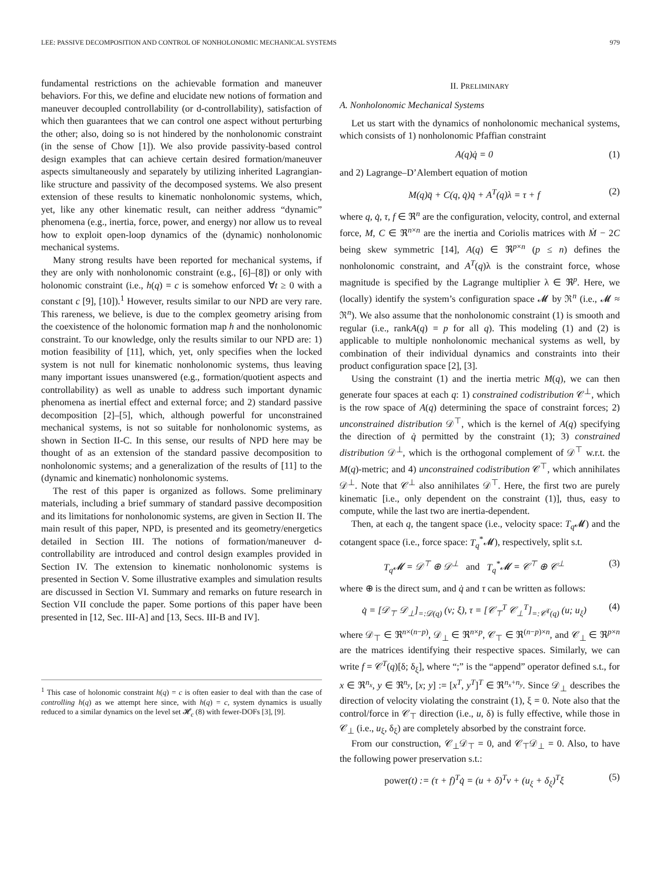LEE: PASSIVE DECOMPOSITION AND CONTROL OF NONHOLONOMIC MECHANICAL SYSTEMS 979
fundamental restrictions on the achievable formation and maneuver behaviors. For this, we define and elucidate new notions of formation and maneuver decoupled controllability (or d-controllability), satisfaction of which then guarantees that we can control one aspect without perturbing the other; also, doing so is not hindered by the nonholonomic constraint (in the sense of Chow [1]). We also provide passivity-based control design examples that can achieve certain desired formation/maneuver aspects simultaneously and separately by utilizing inherited Lagrangian-like structure and passivity of the decomposed systems. We also present extension of these results to kinematic nonholonomic systems, which, yet, like any other kinematic result, can neither address “dynamic” phenomena (e.g., inertia, force, power, and energy) nor allow us to reveal how to exploit open-loop dynamics of the (dynamic) nonholonomic mechanical systems.
Many strong results have been reported for mechanical systems, if they are only with nonholonomic constraint (e.g., [6]–[8]) or only with holonomic constraint (i.e., h(q) = c is somehow enforced ∀t ≥ 0 with a constant c [9], [10]).<sup>1</sup> However, results similar to our NPD are very rare. This rareness, we believe, is due to the complex geometry arising from the coexistence of the holonomic formation map h and the nonholonomic constraint. To our knowledge, only the results similar to our NPD are: 1) motion feasibility of [11], which, yet, only specifies when the locked system is not null for kinematic nonholonomic systems, thus leaving many important issues unanswered (e.g., formation/quotient aspects and controllability) as well as unable to address such important dynamic phenomena as inertial effect and external force; and 2) standard passive decomposition [2]–[5], which, although powerful for unconstrained mechanical systems, is not so suitable for nonholonomic systems, as shown in Section II-C. In this sense, our results of NPD here may be thought of as an extension of the standard passive decomposition to nonholonomic systems; and a generalization of the results of [11] to the (dynamic and kinematic) nonholonomic systems.
The rest of this paper is organized as follows. Some preliminary materials, including a brief summary of standard passive decomposition and its limitations for nonholonomic systems, are given in Section II. The main result of this paper, NPD, is presented and its geometry/energetics detailed in Section III. The notions of formation/maneuver d-controllability are introduced and control design examples provided in Section IV. The extension to kinematic nonholonomic systems is presented in Section V. Some illustrative examples and simulation results are discussed in Section VI. Summary and remarks on future research in Section VII conclude the paper. Some portions of this paper have been presented in [12, Sec. III-A] and [13, Secs. III-B and IV].
<sup>1</sup> This case of holonomic constraint h(q) = c is often easier to deal with than the case of controlling h(q) as we attempt here since, with h(q) = c, system dynamics is usually reduced to a similar dynamics on the level set 𝓗<sub>c</sub> (8) with fewer-DOFs [3], [9].
II. PRELIMINARY
A. Nonholonomic Mechanical Systems
Let us start with the dynamics of nonholonomic mechanical systems, which consists of 1) nonholonomic Pfaffian constraint
A(q)q̇ = 0 (1)
and 2) Lagrange–D’Alembert equation of motion
M(q)q̈ + C(q, q̇)q̇ + A<sup>T</sup>(q)λ = τ + f (2)
where q, q̇, τ, f ∈ ℜ<sup>n</sup> are the configuration, velocity, control, and external force, M, C ∈ ℜ<sup>n×n</sup> are the inertia and Coriolis matrices with Ṁ − 2C being skew symmetric [14], A(q) ∈ ℜ<sup>p×n</sup> (p ≤ n) defines the nonholonomic constraint, and A<sup>T</sup>(q)λ is the constraint force, whose magnitude is specified by the Lagrange multiplier λ ∈ ℜ<sup>p</sup>. Here, we (locally) identify the system’s configuration space 𝓜 by ℜ<sup>n</sup> (i.e., 𝓜 ≈ ℜ<sup>n</sup>). We also assume that the nonholonomic constraint (1) is smooth and regular (i.e., rankA(q) = p for all q). This modeling (1) and (2) is applicable to multiple nonholonomic mechanical systems as well, by combination of their individual dynamics and constraints into their product configuration space [2], [3].
Using the constraint (1) and the inertia metric M(q), we can then generate four spaces at each q: 1) constrained codistribution 𝒞<sup>⊥</sup>, which is the row space of A(q) determining the space of constraint forces; 2) unconstrained distribution 𝒟<sup>⊤</sup>, which is the kernel of A(q) specifying the direction of q̇ permitted by the constraint (1); 3) constrained distribution 𝒟<sup>⊥</sup>, which is the orthogonal complement of 𝒟<sup>⊤</sup> w.r.t. the M(q)-metric; and 4) unconstrained codistribution 𝒞<sup>⊤</sup>, which annihilates 𝒟<sup>⊥</sup>. Note that 𝒞<sup>⊥</sup> also annihilates 𝒟<sup>⊤</sup>. Here, the first two are purely kinematic [i.e., only dependent on the constraint (1)], thus, easy to compute, while the last two are inertia-dependent.
Then, at each q, the tangent space (i.e., velocity space: T<sub>q</sub> 𝓜) and the cotangent space (i.e., force space: T<sub>q</sub><sup>*</sup>𝓜), respectively, split s.t.
T<sub>q</sub> 𝓜 = 𝒟<sup>⊤</sup> ⊕ 𝒟<sup>⊥</sup> and T<sub>q</sub><sup>*</sup>𝓜 = 𝒞<sup>⊤</sup> ⊕ 𝒞<sup>⊥</sup> (3)
where ⊕ is the direct sum, and q̇ and τ can be written as follows:
q̇ = [𝒟<sub>⊤</sub> 𝒟<sub>⊥</sub>]<sub>=:𝒟(q)</sub> (ν; ξ), τ = [𝒞<sub>⊤</sub><sup>T</sup> 𝒞<sub>⊥</sub><sup>T</sup>]<sub>=:𝒞<sup>T</sup>(q)</sub> (u; u<sub>ξ</sub>) (4)
where 𝒟<sub>⊤</sub> ∈ ℜ<sup>n×(n−p)</sup>, 𝒟<sub>⊥</sub> ∈ ℜ<sup>n×p</sup>, 𝒞<sub>⊤</sub> ∈ ℜ<sup>(n−p)×n</sup>, and 𝒞<sub>⊥</sub> ∈ ℜ<sup>p×n</sup> are the matrices identifying their respective spaces. Similarly, we can write f = 𝒞<sup>T</sup>(q)[δ; δ<sub>ξ</sub>], where “;” is the “append” operator defined s.t., for x ∈ ℜ<sup>n<sub>x</sub></sup>, y ∈ ℜ<sup>n<sub>y</sub></sup>, [x; y] := [x<sup>T</sup>, y<sup>T</sup>]<sup>T</sup> ∈ ℜ<sup>n<sub>x</sub>+n<sub>y</sub></sup>. Since 𝒟<sub>⊥</sub> describes the direction of velocity violating the constraint (1), ξ = 0. Note also that the control/force in 𝒞<sub>⊤</sub> direction (i.e., u, δ) is fully effective, while those in 𝒞<sub>⊥</sub> (i.e., u<sub>ξ</sub>, δ<sub>ξ</sub>) are completely absorbed by the constraint force.
From our construction, 𝒞<sub>⊥</sub>𝒟<sub>⊤</sub> = 0, and 𝒞<sub>⊤</sub>𝒟<sub>⊥</sub> = 0. Also, to have the following power preservation s.t.:
power(t) := (τ + f)<sup>T</sup>q̇ = (u + δ)<sup>T</sup>ν + (u<sub>ξ</sub> + δ<sub>ξ</sub>)<sup>T</sup>ξ (5)